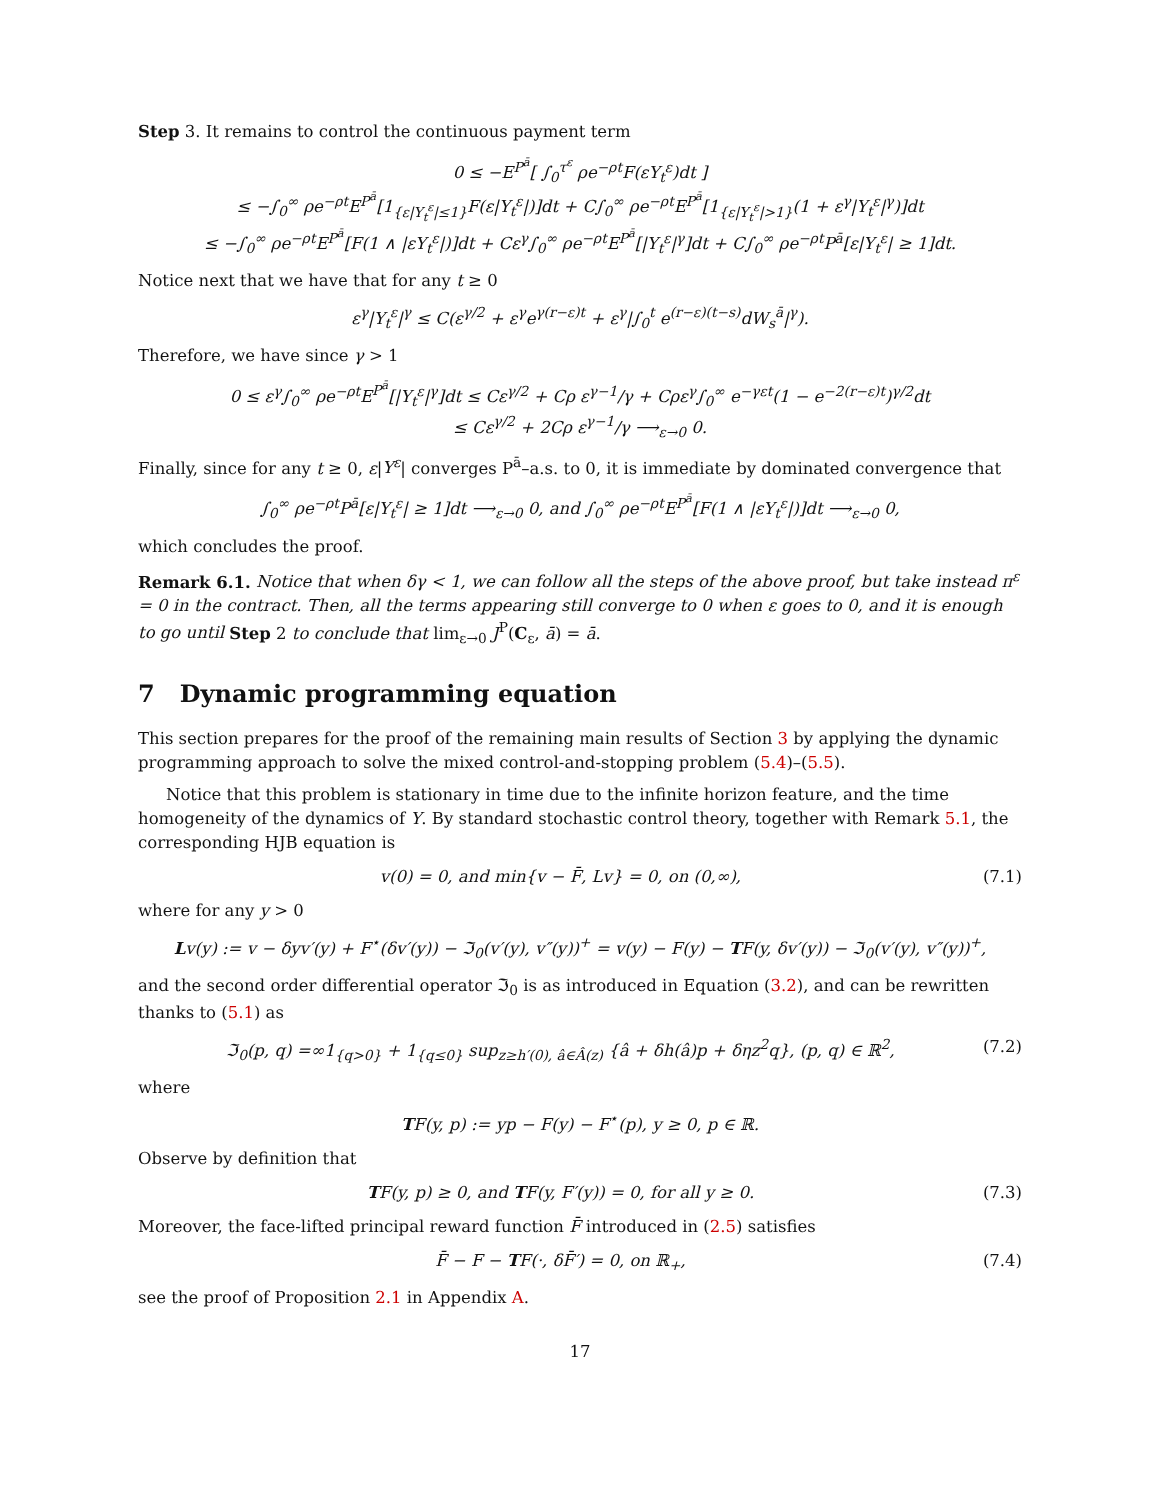Step 3. It remains to control the continuous payment term
0 ≤ −E<sup>P<sup>ā</sup></sup>[ ∫<sub>0</sub><sup>τ<sup>ε</sup></sup> ρe<sup>−ρt</sup>F(εY<sub>t</sub><sup>ε</sup>)dt ]
≤ −∫<sub>0</sub><sup>∞</sup> ρe<sup>−ρt</sup>E<sup>P<sup>ā</sup></sup>[1<sub>{ε|Y<sub>t</sub><sup>ε</sup>|≤1}</sub>F(ε|Y<sub>t</sub><sup>ε</sup>|)]dt + C∫<sub>0</sub><sup>∞</sup> ρe<sup>−ρt</sup>E<sup>P<sup>ā</sup></sup>[1<sub>{ε|Y<sub>t</sub><sup>ε</sup>|>1}</sub>(1 + ε<sup>γ</sup>|Y<sub>t</sub><sup>ε</sup>|<sup>γ</sup>)]dt
≤ −∫<sub>0</sub><sup>∞</sup> ρe<sup>−ρt</sup>E<sup>P<sup>ā</sup></sup>[F(1 ∧ |εY<sub>t</sub><sup>ε</sup>|)]dt + Cε<sup>γ</sup>∫<sub>0</sub><sup>∞</sup> ρe<sup>−ρt</sup>E<sup>P<sup>ā</sup></sup>[|Y<sub>t</sub><sup>ε</sup>|<sup>γ</sup>]dt + C∫<sub>0</sub><sup>∞</sup> ρe<sup>−ρt</sup>P<sup>ā</sup>[ε|Y<sub>t</sub><sup>ε</sup>| ≥ 1]dt.
Notice next that we have that for any t ≥ 0
ε<sup>γ</sup>|Y<sub>t</sub><sup>ε</sup>|<sup>γ</sup> ≤ C(ε<sup>γ/2</sup> + ε<sup>γ</sup>e<sup>γ(r−ε)t</sup> + ε<sup>γ</sup>|∫<sub>0</sub><sup>t</sup> e<sup>(r−ε)(t−s)</sup>dW<sub>s</sub><sup>ā</sup>|<sup>γ</sup>).
Therefore, we have since γ > 1
0 ≤ ε<sup>γ</sup>∫<sub>0</sub><sup>∞</sup> ρe<sup>−ρt</sup>E<sup>P<sup>ā</sup></sup>[|Y<sub>t</sub><sup>ε</sup>|<sup>γ</sup>]dt ≤ Cε<sup>γ/2</sup> + Cρ ε<sup>γ−1</sup>/γ + Cρε<sup>γ</sup>∫<sub>0</sub><sup>∞</sup> e<sup>−γεt</sup>(1 − e<sup>−2(r−ε)t</sup>)<sup>γ/2</sup>dt
≤ Cε<sup>γ/2</sup> + 2Cρ ε<sup>γ−1</sup>/γ ⟶<sub>ε→0</sub> 0.
Finally, since for any t ≥ 0, ε|Y<sup>ε</sup>| converges P<sup>ā</sup>–a.s. to 0, it is immediate by dominated convergence that
∫<sub>0</sub><sup>∞</sup> ρe<sup>−ρt</sup>P<sup>ā</sup>[ε|Y<sub>t</sub><sup>ε</sup>| ≥ 1]dt ⟶<sub>ε→0</sub> 0, and ∫<sub>0</sub><sup>∞</sup> ρe<sup>−ρt</sup>E<sup>P<sup>ā</sup></sup>[F(1 ∧ |εY<sub>t</sub><sup>ε</sup>|)]dt ⟶<sub>ε→0</sub> 0,
which concludes the proof.
Remark 6.1. Notice that when δγ < 1, we can follow all the steps of the above proof, but take instead π<sup>ε</sup> = 0 in the contract. Then, all the terms appearing still converge to 0 when ε goes to 0, and it is enough to go until Step 2 to conclude that lim<sub>ε→0</sub> J<sup>P</sup>(C<sub>ε</sub>, ā) = ā.
7 Dynamic programming equation
This section prepares for the proof of the remaining main results of Section 3 by applying the dynamic programming approach to solve the mixed control-and-stopping problem (5.4)–(5.5).
Notice that this problem is stationary in time due to the infinite horizon feature, and the time homogeneity of the dynamics of Y. By standard stochastic control theory, together with Remark 5.1, the corresponding HJB equation is
v(0) = 0, and min{v − F̄, Lv} = 0, on (0,∞), (7.1)
where for any y > 0
Lv(y) := v − δyv′(y) + F<sup>⋆</sup>(δv′(y)) − ℑ<sub>0</sub>(v′(y), v″(y))<sup>+</sup> = v(y) − F(y) − TF(y, δv′(y)) − ℑ<sub>0</sub>(v′(y), v″(y))<sup>+</sup>,
and the second order differential operator ℑ<sub>0</sub> is as introduced in Equation (3.2), and can be rewritten thanks to (5.1) as
ℑ<sub>0</sub>(p, q) =∞1<sub>{q>0}</sub> + 1<sub>{q≤0}</sub> sup<sub>z≥h′(0), â∈Â(z)</sub> {â + δh(â)p + δηz<sup>2</sup>q}, (p, q) ∈ ℝ<sup>2</sup>, (7.2)
where
TF(y, p) := yp − F(y) − F<sup>⋆</sup>(p), y ≥ 0, p ∈ ℝ.
Observe by definition that
TF(y, p) ≥ 0, and TF(y, F′(y)) = 0, for all y ≥ 0. (7.3)
Moreover, the face-lifted principal reward function F̄ introduced in (2.5) satisfies
F̄ − F − TF(·, δF̄′) = 0, on ℝ<sub>+</sub>, (7.4)
see the proof of Proposition 2.1 in Appendix A.
17